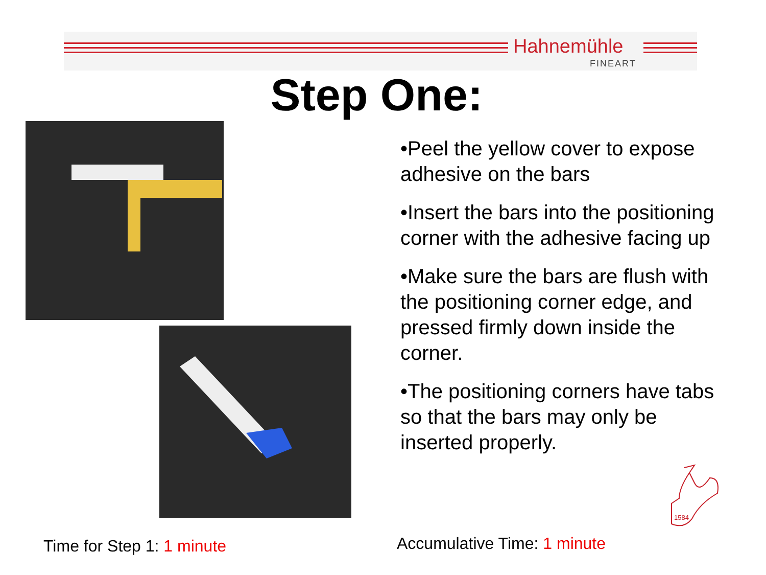Hahnemühle
FINEART
Step One:
•Peel the yellow cover to expose adhesive on the bars
•Insert the bars into the positioning corner with the adhesive facing up
•Make sure the bars are flush with the positioning corner edge, and pressed firmly down inside the corner.
•The positioning corners have tabs so that the bars may only be inserted properly.
1584
Time for Step 1: 1 minute Accumulative Time: 1 minute